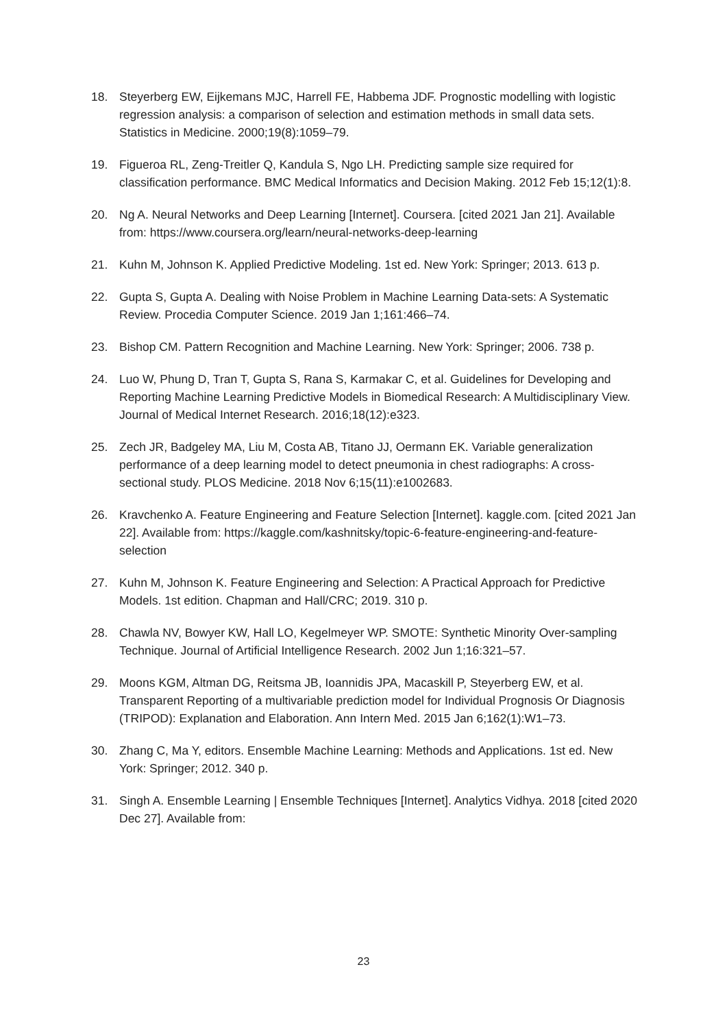18. Steyerberg EW, Eijkemans MJC, Harrell FE, Habbema JDF. Prognostic modelling with logistic regression analysis: a comparison of selection and estimation methods in small data sets. Statistics in Medicine. 2000;19(8):1059–79.
19. Figueroa RL, Zeng-Treitler Q, Kandula S, Ngo LH. Predicting sample size required for classification performance. BMC Medical Informatics and Decision Making. 2012 Feb 15;12(1):8.
20. Ng A. Neural Networks and Deep Learning [Internet]. Coursera. [cited 2021 Jan 21]. Available from: https://www.coursera.org/learn/neural-networks-deep-learning
21. Kuhn M, Johnson K. Applied Predictive Modeling. 1st ed. New York: Springer; 2013. 613 p.
22. Gupta S, Gupta A. Dealing with Noise Problem in Machine Learning Data-sets: A Systematic Review. Procedia Computer Science. 2019 Jan 1;161:466–74.
23. Bishop CM. Pattern Recognition and Machine Learning. New York: Springer; 2006. 738 p.
24. Luo W, Phung D, Tran T, Gupta S, Rana S, Karmakar C, et al. Guidelines for Developing and Reporting Machine Learning Predictive Models in Biomedical Research: A Multidisciplinary View. Journal of Medical Internet Research. 2016;18(12):e323.
25. Zech JR, Badgeley MA, Liu M, Costa AB, Titano JJ, Oermann EK. Variable generalization performance of a deep learning model to detect pneumonia in chest radiographs: A cross-sectional study. PLOS Medicine. 2018 Nov 6;15(11):e1002683.
26. Kravchenko A. Feature Engineering and Feature Selection [Internet]. kaggle.com. [cited 2021 Jan 22]. Available from: https://kaggle.com/kashnitsky/topic-6-feature-engineering-and-feature-selection
27. Kuhn M, Johnson K. Feature Engineering and Selection: A Practical Approach for Predictive Models. 1st edition. Chapman and Hall/CRC; 2019. 310 p.
28. Chawla NV, Bowyer KW, Hall LO, Kegelmeyer WP. SMOTE: Synthetic Minority Over-sampling Technique. Journal of Artificial Intelligence Research. 2002 Jun 1;16:321–57.
29. Moons KGM, Altman DG, Reitsma JB, Ioannidis JPA, Macaskill P, Steyerberg EW, et al. Transparent Reporting of a multivariable prediction model for Individual Prognosis Or Diagnosis (TRIPOD): Explanation and Elaboration. Ann Intern Med. 2015 Jan 6;162(1):W1–73.
30. Zhang C, Ma Y, editors. Ensemble Machine Learning: Methods and Applications. 1st ed. New York: Springer; 2012. 340 p.
31. Singh A. Ensemble Learning | Ensemble Techniques [Internet]. Analytics Vidhya. 2018 [cited 2020 Dec 27]. Available from:
23